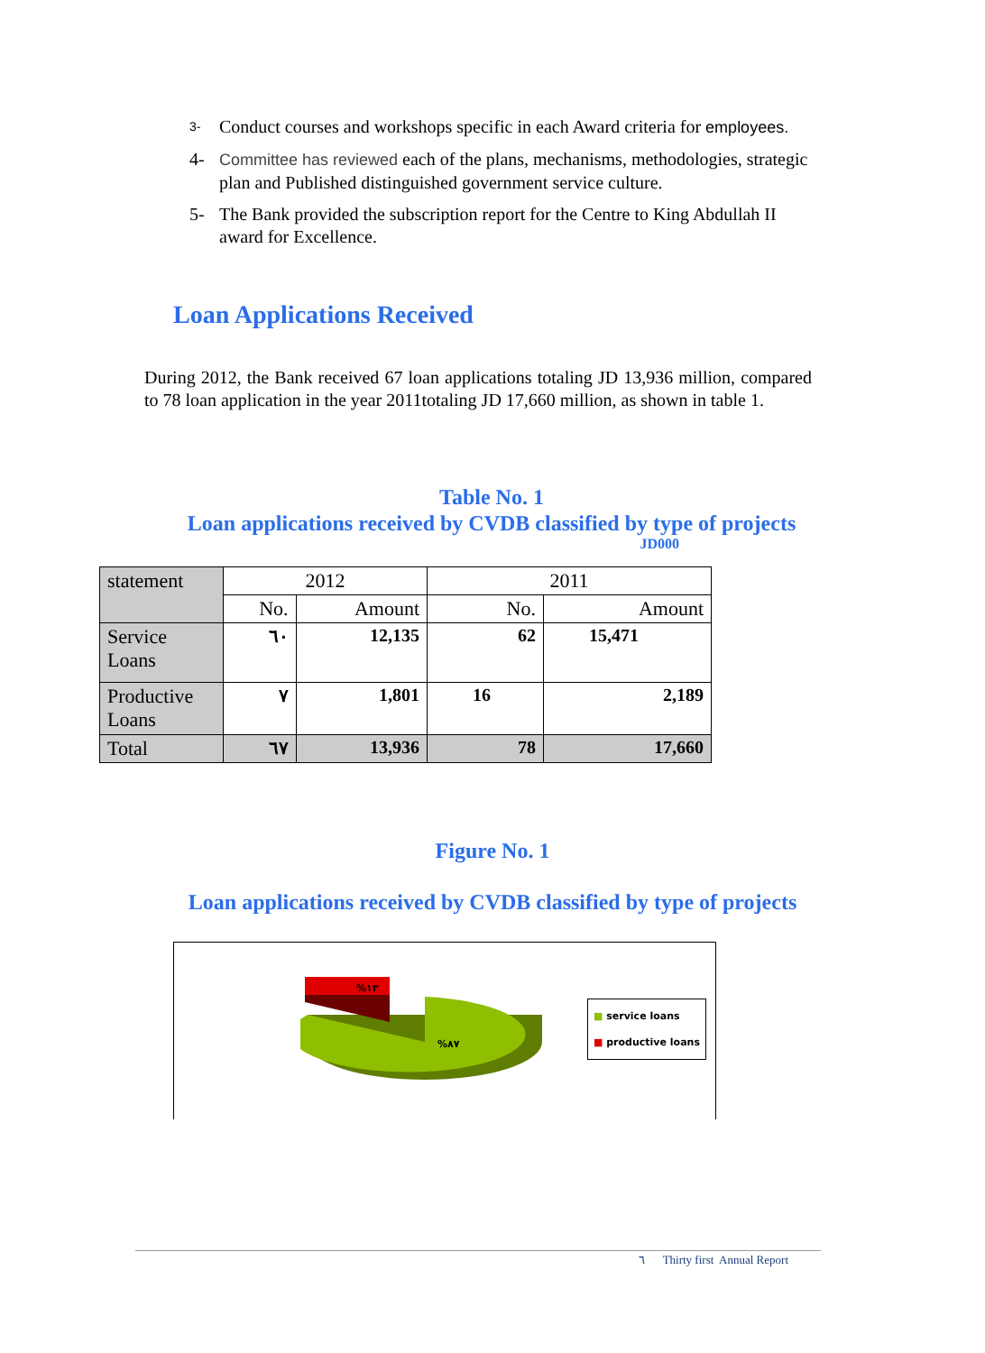3- Conduct courses and workshops specific in each Award criteria for employees.
4- Committee has reviewed each of the plans, mechanisms, methodologies, strategic plan and Published distinguished government service culture.
5- The Bank provided the subscription report for the Centre to King Abdullah II award for Excellence.
Loan Applications Received
During 2012, the Bank received 67 loan applications totaling JD 13,936 million, compared to 78 loan application in the year 2011totaling JD 17,660 million, as shown in table 1.
Table No. 1
Loan applications received by CVDB classified by type of projects
JD000
| statement | 2012 | | 2011 | |
| | No. | Amount | No. | Amount |
| Service Loans | ٦٠ | 12,135 | 62 | 15,471 |
| Productive Loans | ٧ | 1,801 | 16 | 2,189 |
| Total | ٦٧ | 13,936 | 78 | 17,660 |
Figure No. 1
Loan applications received by CVDB classified by type of projects
%١٣
%٨٧
■ service loans
■ productive loans
٦ Thirty first Annual Report